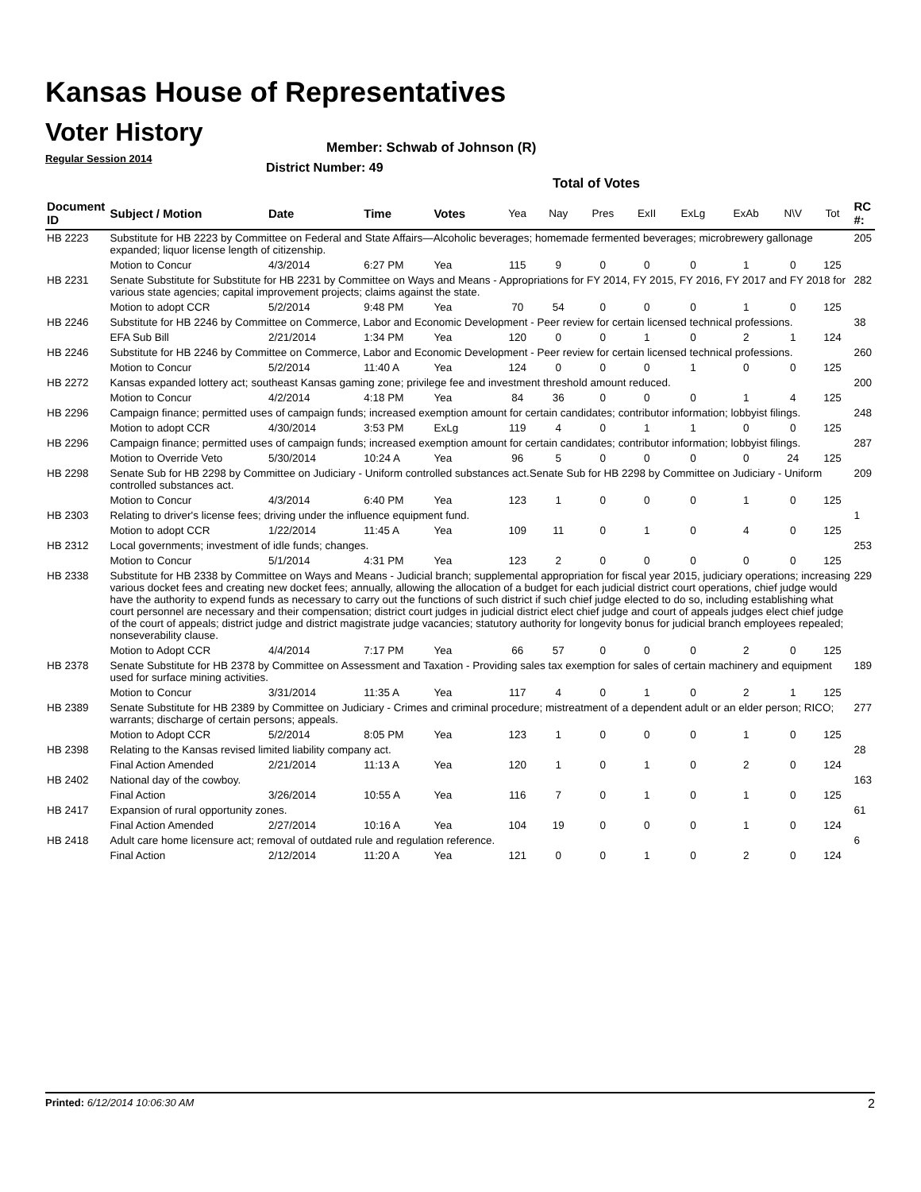Kansas House of Representatives
Voter History
Regular Session 2014
Member: Schwab of Johnson (R)
District Number: 49
Total of Votes
| Document ID | Subject / Motion | Date | Time | Votes | Yea | Nay | Pres | ExII | ExLg | ExAb | N\V | Tot | RC #: |
| --- | --- | --- | --- | --- | --- | --- | --- | --- | --- | --- | --- | --- | --- |
| HB 2223 | Substitute for HB 2223 by Committee on Federal and State Affairs—Alcoholic beverages; homemade fermented beverages; microbrewery gallonage expanded; liquor license length of citizenship. | | | | | | | | | | | | 205 |
| | Motion to Concur | 4/3/2014 | 6:27 PM | Yea | 115 | 9 | 0 | 0 | 0 | 1 | 0 | 125 | |
| HB 2231 | Senate Substitute for Substitute for HB 2231 by Committee on Ways and Means - Appropriations for FY 2014, FY 2015, FY 2016, FY 2017 and FY 2018 for various state agencies; capital improvement projects; claims against the state. | | | | | | | | | | | | 282 |
| | Motion to adopt CCR | 5/2/2014 | 9:48 PM | Yea | 70 | 54 | 0 | 0 | 0 | 1 | 0 | 125 | |
| HB 2246 | Substitute for HB 2246 by Committee on Commerce, Labor and Economic Development - Peer review for certain licensed technical professions. | | | | | | | | | | | | 38 |
| | EFA Sub Bill | 2/21/2014 | 1:34 PM | Yea | 120 | 0 | 0 | 1 | 0 | 2 | 1 | 124 | |
| HB 2246 | Substitute for HB 2246 by Committee on Commerce, Labor and Economic Development - Peer review for certain licensed technical professions. | | | | | | | | | | | | 260 |
| | Motion to Concur | 5/2/2014 | 11:40 A | Yea | 124 | 0 | 0 | 0 | 1 | 0 | 0 | 125 | |
| HB 2272 | Kansas expanded lottery act; southeast Kansas gaming zone; privilege fee and investment threshold amount reduced. | | | | | | | | | | | | 200 |
| | Motion to Concur | 4/2/2014 | 4:18 PM | Yea | 84 | 36 | 0 | 0 | 0 | 1 | 4 | 125 | |
| HB 2296 | Campaign finance; permitted uses of campaign funds; increased exemption amount for certain candidates; contributor information; lobbyist filings. | | | | | | | | | | | | 248 |
| | Motion to adopt CCR | 4/30/2014 | 3:53 PM | ExLg | 119 | 4 | 0 | 1 | 1 | 0 | 0 | 125 | |
| HB 2296 | Campaign finance; permitted uses of campaign funds; increased exemption amount for certain candidates; contributor information; lobbyist filings. | | | | | | | | | | | | 287 |
| | Motion to Override Veto | 5/30/2014 | 10:24 A | Yea | 96 | 5 | 0 | 0 | 0 | 0 | 24 | 125 | |
| HB 2298 | Senate Sub for HB 2298 by Committee on Judiciary - Uniform controlled substances act.Senate Sub for HB 2298 by Committee on Judiciary - Uniform controlled substances act. | | | | | | | | | | | | 209 |
| | Motion to Concur | 4/3/2014 | 6:40 PM | Yea | 123 | 1 | 0 | 0 | 0 | 1 | 0 | 125 | |
| HB 2303 | Relating to driver's license fees; driving under the influence equipment fund. | | | | | | | | | | | | 1 |
| | Motion to adopt CCR | 1/22/2014 | 11:45 A | Yea | 109 | 11 | 0 | 1 | 0 | 4 | 0 | 125 | |
| HB 2312 | Local governments; investment of idle funds; changes. | | | | | | | | | | | | 253 |
| | Motion to Concur | 5/1/2014 | 4:31 PM | Yea | 123 | 2 | 0 | 0 | 0 | 0 | 0 | 125 | |
| HB 2338 | Substitute for HB 2338 by Committee on Ways and Means - Judicial branch; supplemental appropriation for fiscal year 2015, judiciary operations; increasing various docket fees and creating new docket fees; annually, allowing the allocation of a budget for each judicial district court operations, chief judge would have the authority to expend funds as necessary to carry out the functions of such district if such chief judge elected to do so, including establishing what court personnel are necessary and their compensation; district court judges in judicial district elect chief judge and court of appeals judges elect chief judge of the court of appeals; district judge and district magistrate judge vacancies; statutory authority for longevity bonus for judicial branch employees repealed; nonseverability clause. | | | | | | | | | | | | 229 |
| | Motion to Adopt CCR | 4/4/2014 | 7:17 PM | Yea | 66 | 57 | 0 | 0 | 0 | 2 | 0 | 125 | |
| HB 2378 | Senate Substitute for HB 2378 by Committee on Assessment and Taxation - Providing sales tax exemption for sales of certain machinery and equipment used for surface mining activities. | | | | | | | | | | | | 189 |
| | Motion to Concur | 3/31/2014 | 11:35 A | Yea | 117 | 4 | 0 | 1 | 0 | 2 | 1 | 125 | |
| HB 2389 | Senate Substitute for HB 2389 by Committee on Judiciary - Crimes and criminal procedure; mistreatment of a dependent adult or an elder person; RICO; warrants; discharge of certain persons; appeals. | | | | | | | | | | | | 277 |
| | Motion to Adopt CCR | 5/2/2014 | 8:05 PM | Yea | 123 | 1 | 0 | 0 | 0 | 1 | 0 | 125 | |
| HB 2398 | Relating to the Kansas revised limited liability company act. | | | | | | | | | | | | 28 |
| | Final Action Amended | 2/21/2014 | 11:13 A | Yea | 120 | 1 | 0 | 1 | 0 | 2 | 0 | 124 | |
| HB 2402 | National day of the cowboy. | | | | | | | | | | | | 163 |
| | Final Action | 3/26/2014 | 10:55 A | Yea | 116 | 7 | 0 | 1 | 0 | 1 | 0 | 125 | |
| HB 2417 | Expansion of rural opportunity zones. | | | | | | | | | | | | 61 |
| | Final Action Amended | 2/27/2014 | 10:16 A | Yea | 104 | 19 | 0 | 0 | 0 | 1 | 0 | 124 | |
| HB 2418 | Adult care home licensure act; removal of outdated rule and regulation reference. | | | | | | | | | | | | 6 |
| | Final Action | 2/12/2014 | 11:20 A | Yea | 121 | 0 | 0 | 1 | 0 | 2 | 0 | 124 | |
Printed: 6/12/2014 10:06:30 AM 2